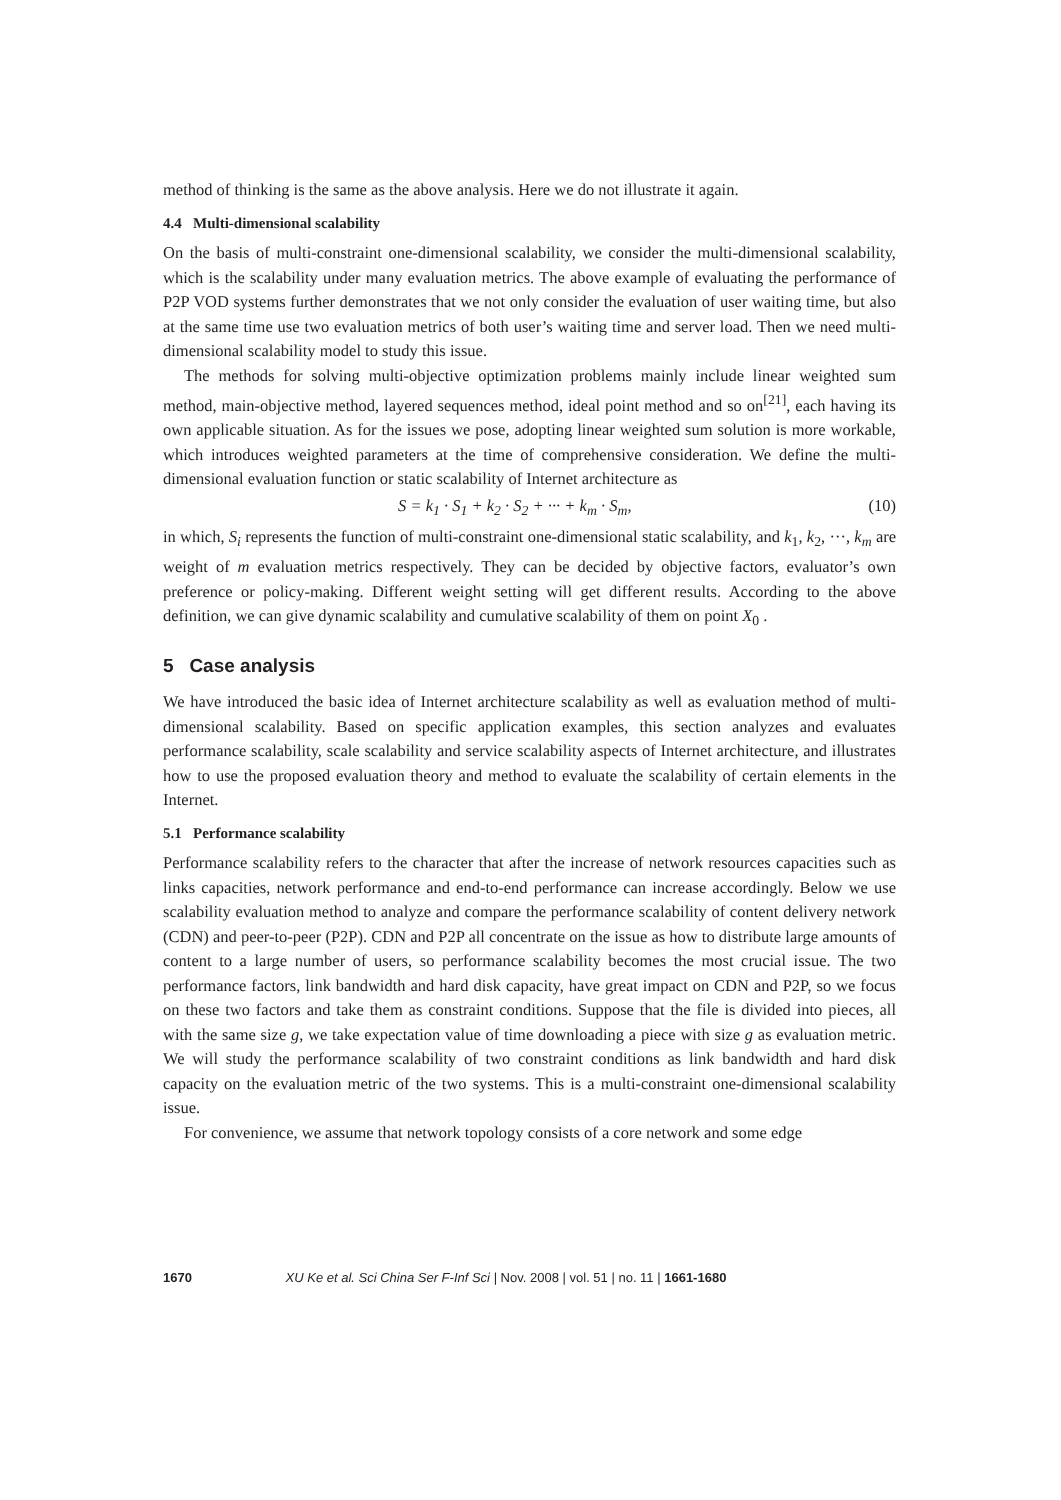method of thinking is the same as the above analysis. Here we do not illustrate it again.
4.4 Multi-dimensional scalability
On the basis of multi-constraint one-dimensional scalability, we consider the multi-dimensional scalability, which is the scalability under many evaluation metrics. The above example of evaluating the performance of P2P VOD systems further demonstrates that we not only consider the evaluation of user waiting time, but also at the same time use two evaluation metrics of both user’s waiting time and server load. Then we need multi-dimensional scalability model to study this issue.
The methods for solving multi-objective optimization problems mainly include linear weighted sum method, main-objective method, layered sequences method, ideal point method and so on<sup>[21]</sup>, each having its own applicable situation. As for the issues we pose, adopting linear weighted sum solution is more workable, which introduces weighted parameters at the time of comprehensive consideration. We define the multi-dimensional evaluation function or static scalability of Internet architecture as
S = k<sub>1</sub> · S<sub>1</sub> + k<sub>2</sub> · S<sub>2</sub> + ··· + k<sub>m</sub> · S<sub>m</sub>, (10)
in which, S<sub>i</sub> represents the function of multi-constraint one-dimensional static scalability, and k<sub>1</sub>, k<sub>2</sub>, ···, k<sub>m</sub> are weight of m evaluation metrics respectively. They can be decided by objective factors, evaluator’s own preference or policy-making. Different weight setting will get different results. According to the above definition, we can give dynamic scalability and cumulative scalability of them on point X<sub>0</sub> .
5 Case analysis
We have introduced the basic idea of Internet architecture scalability as well as evaluation method of multi-dimensional scalability. Based on specific application examples, this section analyzes and evaluates performance scalability, scale scalability and service scalability aspects of Internet architecture, and illustrates how to use the proposed evaluation theory and method to evaluate the scalability of certain elements in the Internet.
5.1 Performance scalability
Performance scalability refers to the character that after the increase of network resources capacities such as links capacities, network performance and end-to-end performance can increase accordingly. Below we use scalability evaluation method to analyze and compare the performance scalability of content delivery network (CDN) and peer-to-peer (P2P). CDN and P2P all concentrate on the issue as how to distribute large amounts of content to a large number of users, so performance scalability becomes the most crucial issue. The two performance factors, link bandwidth and hard disk capacity, have great impact on CDN and P2P, so we focus on these two factors and take them as constraint conditions. Suppose that the file is divided into pieces, all with the same size g, we take expectation value of time downloading a piece with size g as evaluation metric. We will study the performance scalability of two constraint conditions as link bandwidth and hard disk capacity on the evaluation metric of the two systems. This is a multi-constraint one-dimensional scalability issue.
For convenience, we assume that network topology consists of a core network and some edge
1670 XU Ke et al. Sci China Ser F-Inf Sci | Nov. 2008 | vol. 51 | no. 11 | 1661-1680